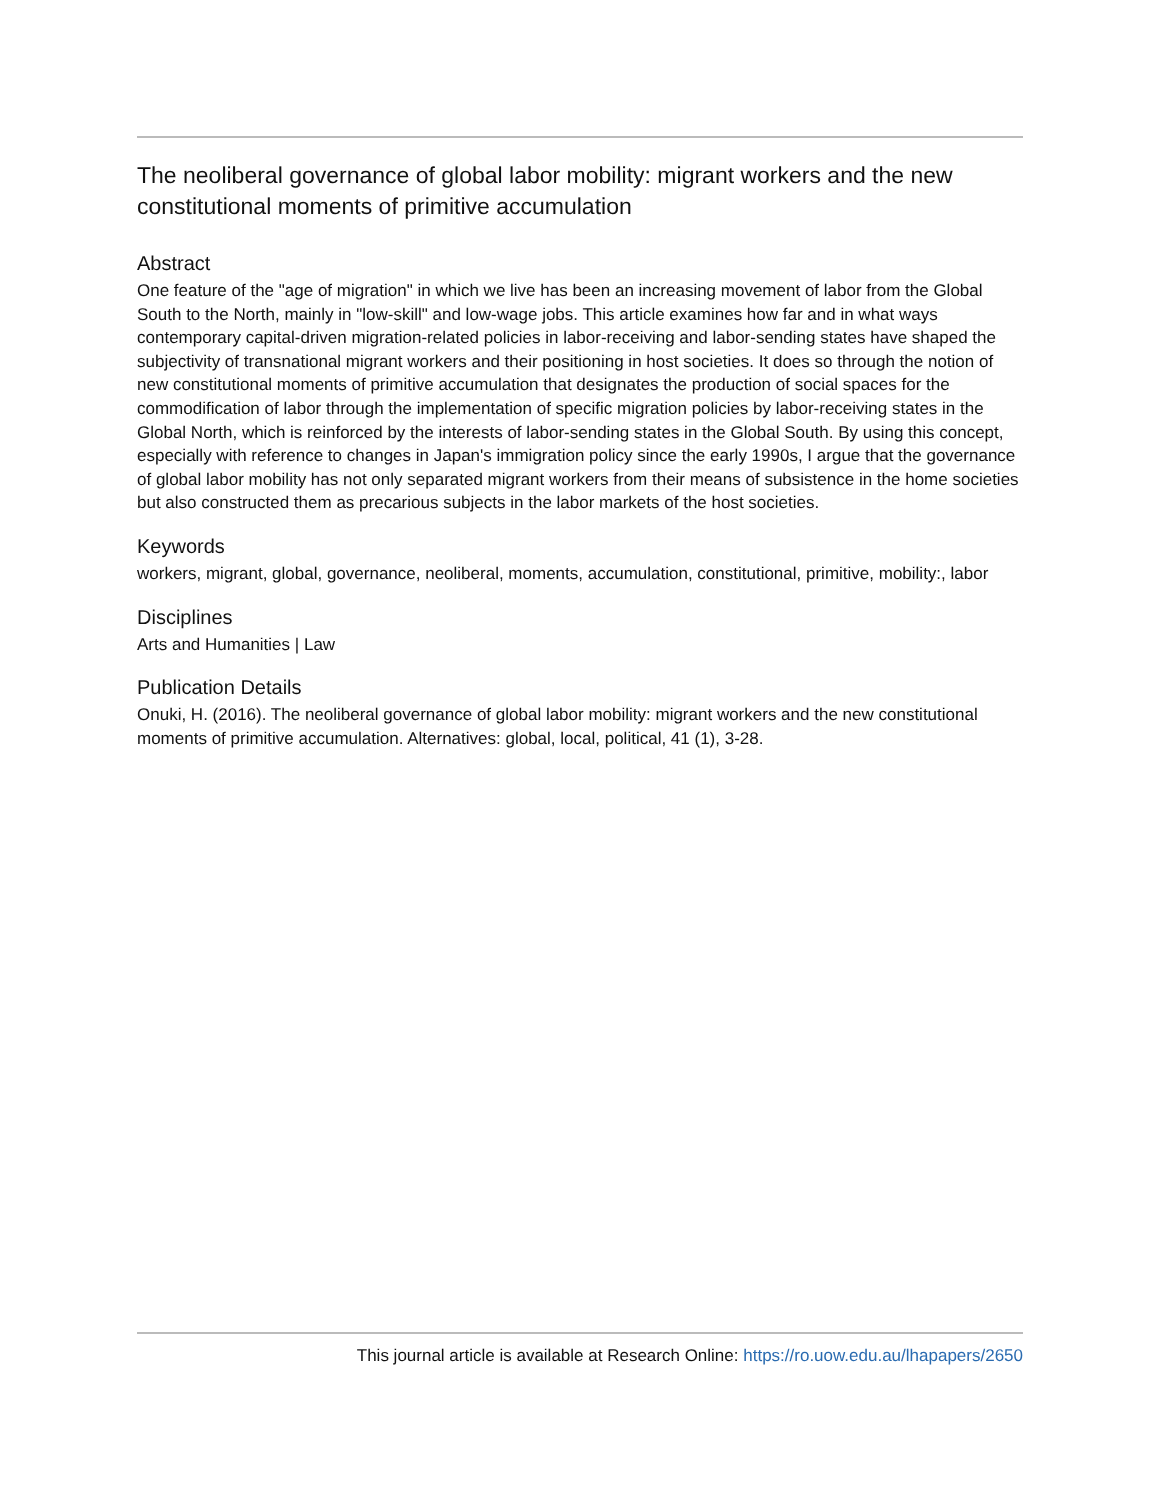The neoliberal governance of global labor mobility: migrant workers and the new constitutional moments of primitive accumulation
Abstract
One feature of the "age of migration" in which we live has been an increasing movement of labor from the Global South to the North, mainly in "low-skill" and low-wage jobs. This article examines how far and in what ways contemporary capital-driven migration-related policies in labor-receiving and labor-sending states have shaped the subjectivity of transnational migrant workers and their positioning in host societies. It does so through the notion of new constitutional moments of primitive accumulation that designates the production of social spaces for the commodification of labor through the implementation of specific migration policies by labor-receiving states in the Global North, which is reinforced by the interests of labor-sending states in the Global South. By using this concept, especially with reference to changes in Japan's immigration policy since the early 1990s, I argue that the governance of global labor mobility has not only separated migrant workers from their means of subsistence in the home societies but also constructed them as precarious subjects in the labor markets of the host societies.
Keywords
workers, migrant, global, governance, neoliberal, moments, accumulation, constitutional, primitive, mobility:, labor
Disciplines
Arts and Humanities | Law
Publication Details
Onuki, H. (2016). The neoliberal governance of global labor mobility: migrant workers and the new constitutional moments of primitive accumulation. Alternatives: global, local, political, 41 (1), 3-28.
This journal article is available at Research Online: https://ro.uow.edu.au/lhapapers/2650